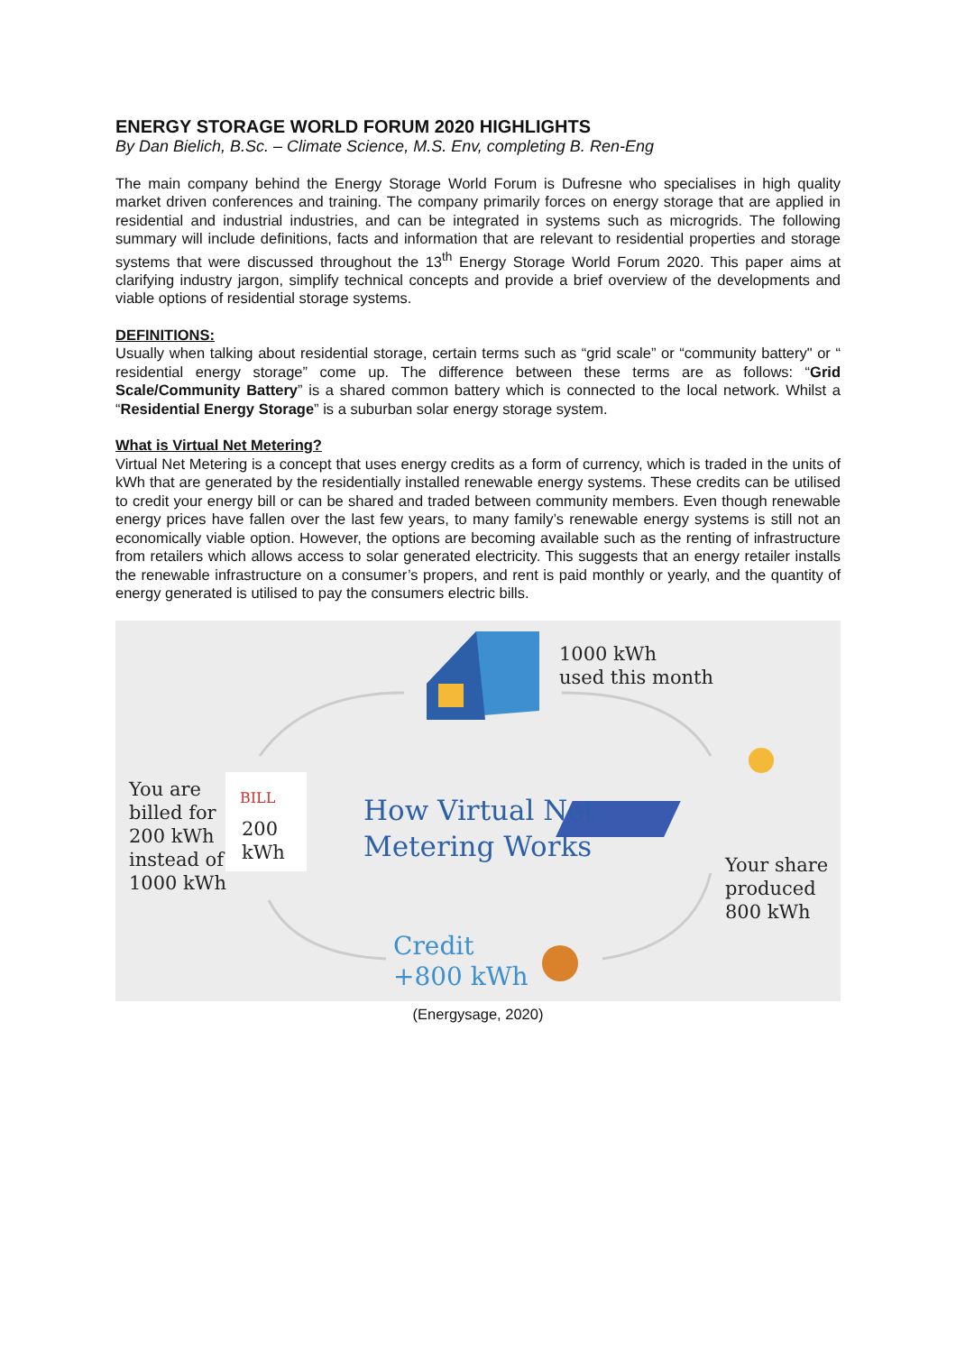ENERGY STORAGE WORLD FORUM 2020 HIGHLIGHTS
By Dan Bielich, B.Sc. – Climate Science, M.S. Env, completing B. Ren-Eng
The main company behind the Energy Storage World Forum is Dufresne who specialises in high quality market driven conferences and training. The company primarily forces on energy storage that are applied in residential and industrial industries, and can be integrated in systems such as microgrids. The following summary will include definitions, facts and information that are relevant to residential properties and storage systems that were discussed throughout the 13<sup>th</sup> Energy Storage World Forum 2020. This paper aims at clarifying industry jargon, simplify technical concepts and provide a brief overview of the developments and viable options of residential storage systems.
DEFINITIONS:
Usually when talking about residential storage, certain terms such as “grid scale” or “community battery" or “ residential energy storage” come up. The difference between these terms are as follows: “Grid Scale/Community Battery” is a shared common battery which is connected to the local network. Whilst a “Residential Energy Storage” is a suburban solar energy storage system.
What is Virtual Net Metering?
Virtual Net Metering is a concept that uses energy credits as a form of currency, which is traded in the units of kWh that are generated by the residentially installed renewable energy systems. These credits can be utilised to credit your energy bill or can be shared and traded between community members. Even though renewable energy prices have fallen over the last few years, to many family’s renewable energy systems is still not an economically viable option. However, the options are becoming available such as the renting of infrastructure from retailers which allows access to solar generated electricity. This suggests that an energy retailer installs the renewable infrastructure on a consumer’s propers, and rent is paid monthly or yearly, and the quantity of energy generated is utilised to pay the consumers electric bills.
1000 kWh
used this month
You are
billed for
200 kWh
instead of
1000 kWh
BILL
200
kWh
How Virtual Net
Metering Works
Your share
produced
800 kWh
Credit
+800 kWh
(Energysage, 2020)